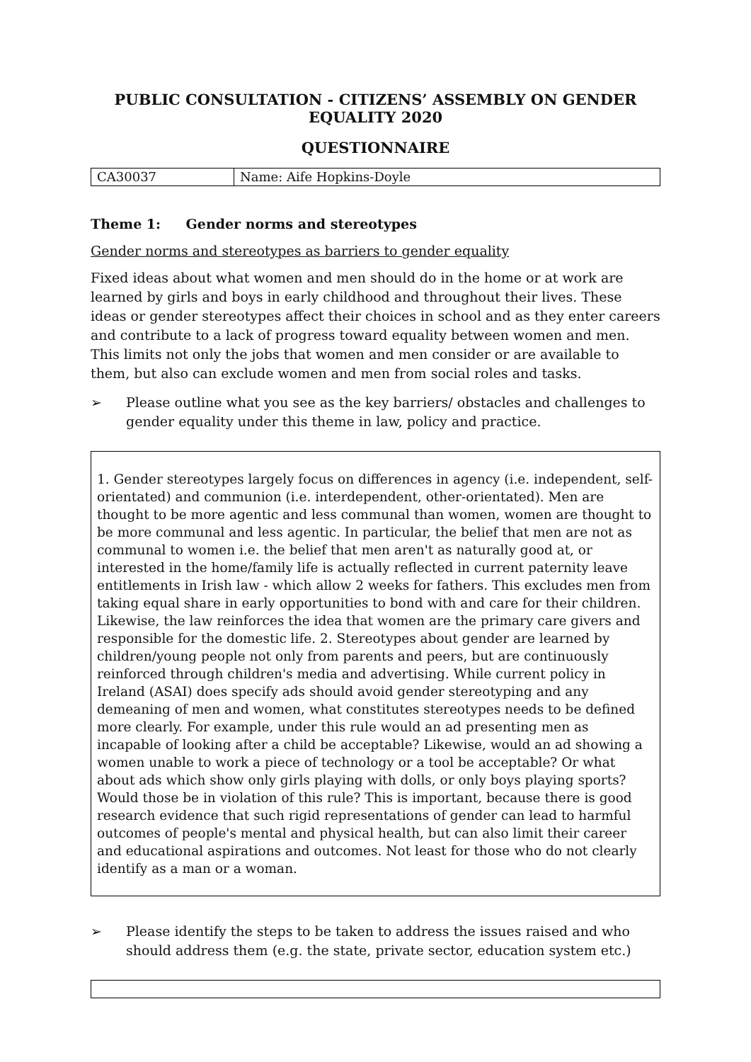PUBLIC CONSULTATION - CITIZENS’ ASSEMBLY ON GENDER EQUALITY 2020
QUESTIONNAIRE
| CA30037 | Name: Aife Hopkins-Doyle |
Theme 1: Gender norms and stereotypes
Gender norms and stereotypes as barriers to gender equality
Fixed ideas about what women and men should do in the home or at work are learned by girls and boys in early childhood and throughout their lives. These ideas or gender stereotypes affect their choices in school and as they enter careers and contribute to a lack of progress toward equality between women and men. This limits not only the jobs that women and men consider or are available to them, but also can exclude women and men from social roles and tasks.
➢ Please outline what you see as the key barriers/ obstacles and challenges to gender equality under this theme in law, policy and practice.
1. Gender stereotypes largely focus on differences in agency (i.e. independent, self-orientated) and communion (i.e. interdependent, other-orientated). Men are thought to be more agentic and less communal than women, women are thought to be more communal and less agentic. In particular, the belief that men are not as communal to women i.e. the belief that men aren't as naturally good at, or interested in the home/family life is actually reflected in current paternity leave entitlements in Irish law - which allow 2 weeks for fathers. This excludes men from taking equal share in early opportunities to bond with and care for their children. Likewise, the law reinforces the idea that women are the primary care givers and responsible for the domestic life. 2. Stereotypes about gender are learned by children/young people not only from parents and peers, but are continuously reinforced through children's media and advertising. While current policy in Ireland (ASAI) does specify ads should avoid gender stereotyping and any demeaning of men and women, what constitutes stereotypes needs to be defined more clearly. For example, under this rule would an ad presenting men as incapable of looking after a child be acceptable? Likewise, would an ad showing a women unable to work a piece of technology or a tool be acceptable? Or what about ads which show only girls playing with dolls, or only boys playing sports? Would those be in violation of this rule? This is important, because there is good research evidence that such rigid representations of gender can lead to harmful outcomes of people's mental and physical health, but can also limit their career and educational aspirations and outcomes. Not least for those who do not clearly identify as a man or a woman.
➢ Please identify the steps to be taken to address the issues raised and who should address them (e.g. the state, private sector, education system etc.)